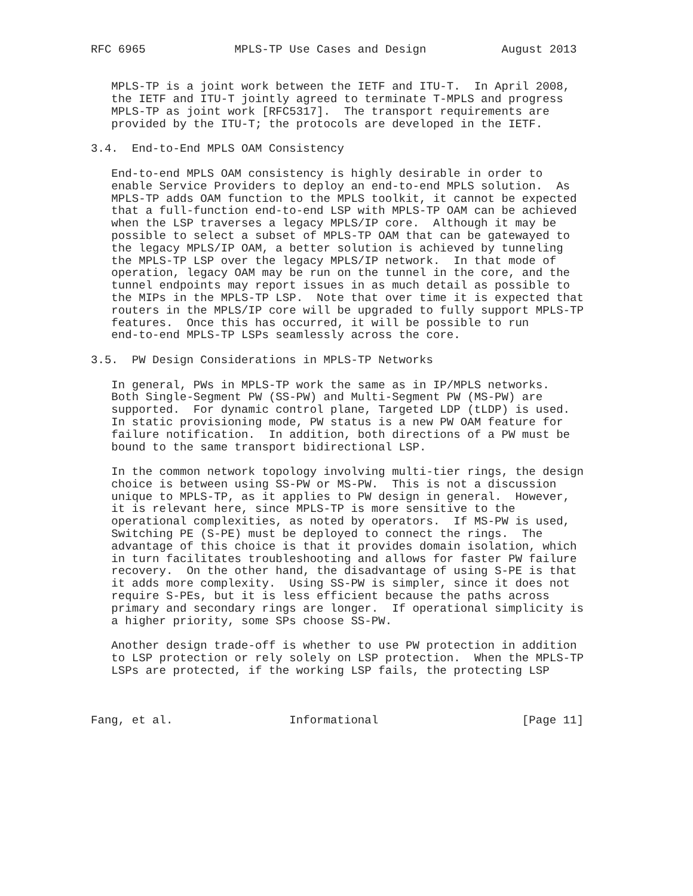RFC 6965             MPLS-TP Use Cases and Design           August 2013


   MPLS-TP is a joint work between the IETF and ITU-T.  In April 2008,
   the IETF and ITU-T jointly agreed to terminate T-MPLS and progress
   MPLS-TP as joint work [RFC5317].  The transport requirements are
   provided by the ITU-T; the protocols are developed in the IETF.

3.4.  End-to-End MPLS OAM Consistency

   End-to-end MPLS OAM consistency is highly desirable in order to
   enable Service Providers to deploy an end-to-end MPLS solution.  As
   MPLS-TP adds OAM function to the MPLS toolkit, it cannot be expected
   that a full-function end-to-end LSP with MPLS-TP OAM can be achieved
   when the LSP traverses a legacy MPLS/IP core.  Although it may be
   possible to select a subset of MPLS-TP OAM that can be gatewayed to
   the legacy MPLS/IP OAM, a better solution is achieved by tunneling
   the MPLS-TP LSP over the legacy MPLS/IP network.  In that mode of
   operation, legacy OAM may be run on the tunnel in the core, and the
   tunnel endpoints may report issues in as much detail as possible to
   the MIPs in the MPLS-TP LSP.  Note that over time it is expected that
   routers in the MPLS/IP core will be upgraded to fully support MPLS-TP
   features.  Once this has occurred, it will be possible to run
   end-to-end MPLS-TP LSPs seamlessly across the core.

3.5.  PW Design Considerations in MPLS-TP Networks

   In general, PWs in MPLS-TP work the same as in IP/MPLS networks.
   Both Single-Segment PW (SS-PW) and Multi-Segment PW (MS-PW) are
   supported.  For dynamic control plane, Targeted LDP (tLDP) is used.
   In static provisioning mode, PW status is a new PW OAM feature for
   failure notification.  In addition, both directions of a PW must be
   bound to the same transport bidirectional LSP.

   In the common network topology involving multi-tier rings, the design
   choice is between using SS-PW or MS-PW.  This is not a discussion
   unique to MPLS-TP, as it applies to PW design in general.  However,
   it is relevant here, since MPLS-TP is more sensitive to the
   operational complexities, as noted by operators.  If MS-PW is used,
   Switching PE (S-PE) must be deployed to connect the rings.  The
   advantage of this choice is that it provides domain isolation, which
   in turn facilitates troubleshooting and allows for faster PW failure
   recovery.  On the other hand, the disadvantage of using S-PE is that
   it adds more complexity.  Using SS-PW is simpler, since it does not
   require S-PEs, but it is less efficient because the paths across
   primary and secondary rings are longer.  If operational simplicity is
   a higher priority, some SPs choose SS-PW.

   Another design trade-off is whether to use PW protection in addition
   to LSP protection or rely solely on LSP protection.  When the MPLS-TP
   LSPs are protected, if the working LSP fails, the protecting LSP



Fang, et al.                 Informational                     [Page 11]